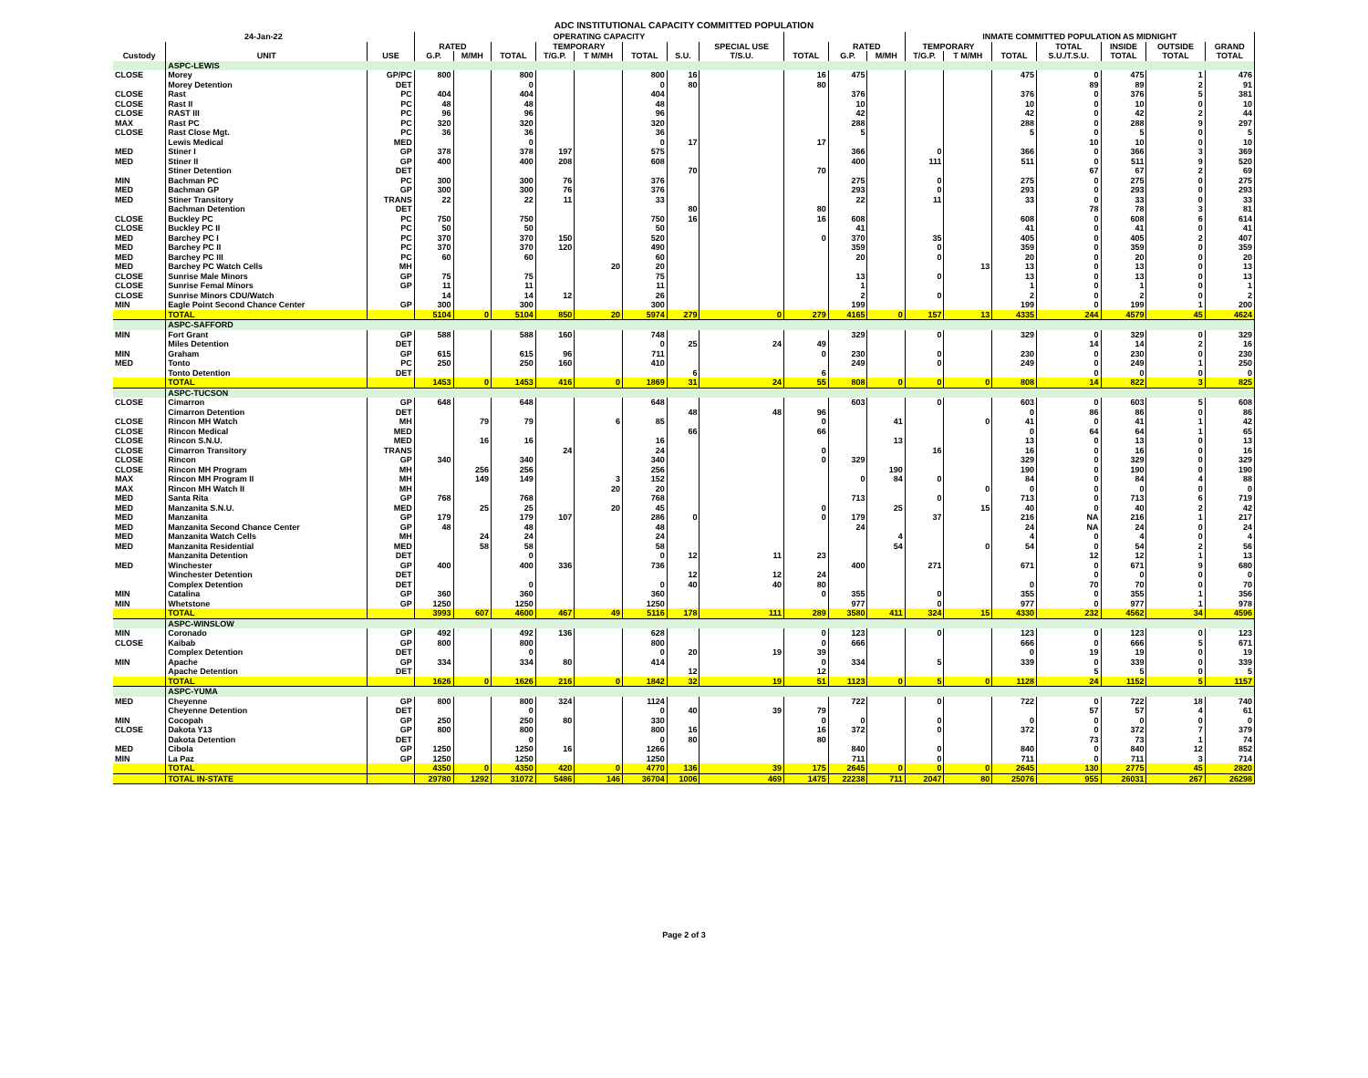ADC INSTITUTIONAL CAPACITY COMMITTED POPULATION
| 24-Jan-22 | | | OPERATING CAPACITY | | | | | | | | | | | INMATE COMMITTED POPULATION AS MIDNIGHT | | | | | | |
| --- | --- | --- | --- | --- | --- | --- | --- | --- | --- | --- | --- | --- | --- | --- | --- | --- | --- | --- | --- | --- |
| | | | RATED | | | TEMPORARY | | | | SPECIAL USE | | RATED | | TEMPORARY | | | TOTAL | INSIDE | OUTSIDE | GRAND |
| Custody | UNIT | USE | G.P. | M/MH | TOTAL | T/G.P. | T M/MH | TOTAL | S.U. | T/S.U. | TOTAL | G.P. | M/MH | T/G.P. | T M/MH | TOTAL | S.U./T.S.U. | TOTAL | TOTAL | TOTAL |
| | ASPC-LEWIS | | | | | | | | | | | | | | | | | | | |
| CLOSE | Morey | GP/PC | 800 | | 800 | | | 800 | 16 | | 16 | 475 | | | | 475 | 0 | 475 | 1 | 476 |
| | Morey Detention | DET | | | 0 | | | 0 | 80 | | 80 | | | | | | 89 | 89 | 2 | 91 |
| CLOSE | Rast | PC | 404 | | 404 | | | 404 | | | | 376 | | | | 376 | 0 | 376 | 5 | 381 |
| CLOSE | Rast II | PC | 48 | | 48 | | | 48 | | | | 10 | | | | 10 | 0 | 10 | 0 | 10 |
| CLOSE | RAST III | PC | 96 | | 96 | | | 96 | | | | 42 | | | | 42 | 0 | 42 | 2 | 44 |
| MAX | Rast PC | PC | 320 | | 320 | | | 320 | | | | 288 | | | | 288 | 0 | 288 | 9 | 297 |
| CLOSE | Rast Close Mgt. | PC | 36 | | 36 | | | 36 | | | | 5 | | | | 5 | 0 | 5 | 0 | 5 |
| | Lewis Medical | MED | | | 0 | | | 0 | 17 | | 17 | | | | | | 10 | 10 | 0 | 10 |
| MED | Stiner I | GP | 378 | | 378 | 197 | | 575 | | | | 366 | | 0 | | 366 | 0 | 366 | 3 | 369 |
| MED | Stiner II | GP | 400 | | 400 | 208 | | 608 | | | | 400 | | 111 | | 511 | 0 | 511 | 9 | 520 |
| | Stiner Detention | DET | | | | | | | 70 | | 70 | | | | | | 67 | 67 | 2 | 69 |
| MIN | Bachman PC | PC | 300 | | 300 | 76 | | 376 | | | | 275 | | 0 | | 275 | 0 | 275 | 0 | 275 |
| MED | Bachman GP | GP | 300 | | 300 | 76 | | 376 | | | | 293 | | 0 | | 293 | 0 | 293 | 0 | 293 |
| MED | Stiner Transitory | TRANS | 22 | | 22 | 11 | | 33 | | | | 22 | | 11 | | 33 | 0 | 33 | 0 | 33 |
| | Bachman Detention | DET | | | | | | | 80 | | 80 | | | | | | 78 | 78 | 3 | 81 |
| CLOSE | Buckley PC | PC | 750 | | 750 | | | 750 | 16 | | 16 | 608 | | | | 608 | 0 | 608 | 6 | 614 |
| CLOSE | Buckley PC II | PC | 50 | | 50 | | | 50 | | | | 41 | | | | 41 | 0 | 41 | 0 | 41 |
| MED | Barchey PC I | PC | 370 | | 370 | 150 | | 520 | | | 0 | 370 | | 35 | | 405 | 0 | 405 | 2 | 407 |
| MED | Barchey PC II | PC | 370 | | 370 | 120 | | 490 | | | | 359 | | 0 | | 359 | 0 | 359 | 0 | 359 |
| MED | Barchey PC III | PC | 60 | | 60 | | | 60 | | | | 20 | | 0 | | 20 | 0 | 20 | 0 | 20 |
| MED | Barchey PC Watch Cells | MH | | | | | 20 | 20 | | | | | | | 13 | 13 | 0 | 13 | 0 | 13 |
| CLOSE | Sunrise Male Minors | GP | 75 | | 75 | | | 75 | | | | 13 | | 0 | | 13 | 0 | 13 | 0 | 13 |
| CLOSE | Sunrise Femal Minors | GP | 11 | | 11 | | | 11 | | | | 1 | | | | 1 | 0 | 1 | 0 | 1 |
| CLOSE | Sunrise Minors CDU/Watch | | 14 | | 14 | 12 | | 26 | | | | 2 | | 0 | | 2 | 0 | 2 | 0 | 2 |
| MIN | Eagle Point Second Chance Center | GP | 300 | | 300 | | | 300 | | | | 199 | | | | 199 | 0 | 199 | 1 | 200 |
| | TOTAL | | 5104 | 0 | 5104 | 850 | 20 | 5974 | 279 | 0 | 279 | 4165 | 0 | 157 | 13 | 4335 | 244 | 4579 | 45 | 4624 |
| | ASPC-SAFFORD | | | | | | | | | | | | | | | | | | | |
| MIN | Fort Grant | GP | 588 | | 588 | 160 | | 748 | | | | 329 | | 0 | | 329 | 0 | 329 | 0 | 329 |
| | Miles Detention | DET | | | | | | 0 | 25 | 24 | 49 | | | | | | 14 | 14 | 2 | 16 |
| MIN | Graham | GP | 615 | | 615 | 96 | | 711 | | | 0 | 230 | | 0 | | 230 | 0 | 230 | 0 | 230 |
| MED | Tonto | PC | 250 | | 250 | 160 | | 410 | | | | 249 | | 0 | | 249 | 0 | 249 | 1 | 250 |
| | Tonto Detention | DET | | | | | | | 6 | | 6 | | | | | | 0 | 0 | 0 | 0 |
| | TOTAL | | 1453 | 0 | 1453 | 416 | 0 | 1869 | 31 | 24 | 55 | 808 | 0 | 0 | 0 | 808 | 14 | 822 | 3 | 825 |
| | ASPC-TUCSON | | | | | | | | | | | | | | | | | | | |
| CLOSE | Cimarron | GP | 648 | | 648 | | | 648 | | | | 603 | | 0 | | 603 | 0 | 603 | 5 | 608 |
| | Cimarron Detention | DET | | | | | | | 48 | 48 | 96 | | | | | 0 | 86 | 86 | 0 | 86 |
| CLOSE | Rincon MH Watch | MH | | 79 | 79 | | 6 | 85 | | | 0 | | 41 | | 0 | 41 | 0 | 41 | 1 | 42 |
| CLOSE | Rincon Medical | MED | | | | | | | 66 | | 66 | | | | | 0 | 64 | 64 | 1 | 65 |
| CLOSE | Rincon S.N.U. | MED | | 16 | 16 | | | 16 | | | | | 13 | | | 13 | 0 | 13 | 0 | 13 |
| CLOSE | Cimarron Transitory | TRANS | | | | 24 | | 24 | | | 0 | | | 16 | | 16 | 0 | 16 | 0 | 16 |
| CLOSE | Rincon | GP | 340 | | 340 | | | 340 | | | 0 | 329 | | | | 329 | 0 | 329 | 0 | 329 |
| CLOSE | Rincon MH Program | MH | | 256 | 256 | | | 256 | | | | | 190 | | | 190 | 0 | 190 | 0 | 190 |
| MAX | Rincon MH Program II | MH | | 149 | 149 | | 3 | 152 | | | | 0 | 84 | 0 | | 84 | 0 | 84 | 4 | 88 |
| MAX | Rincon MH Watch II | MH | | | | | 20 | 20 | | | | | | | 0 | 0 | 0 | 0 | 0 | 0 |
| MED | Santa Rita | GP | 768 | | 768 | | | 768 | | | | 713 | | 0 | | 713 | 0 | 713 | 6 | 719 |
| MED | Manzanita S.N.U. | MED | | 25 | 25 | | 20 | 45 | | | 0 | | 25 | | 15 | 40 | 0 | 40 | 2 | 42 |
| MED | Manzanita | GP | 179 | | 179 | 107 | | 286 | 0 | | 0 | 179 | | 37 | | 216 | NA | 216 | 1 | 217 |
| MED | Manzanita Second Chance Center | GP | 48 | | 48 | | | 48 | | | | 24 | | | | 24 | NA | 24 | 0 | 24 |
| MED | Manzanita Watch Cells | MH | | 24 | 24 | | | 24 | | | | | 4 | | | 4 | 0 | 4 | 0 | 4 |
| MED | Manzanita Residential | MED | | 58 | 58 | | | 58 | | | | | 54 | | 0 | 54 | 0 | 54 | 2 | 56 |
| | Manzanita Detention | DET | | | 0 | | | 0 | 12 | 11 | 23 | | | | | | 12 | 12 | 1 | 13 |
| MED | Winchester | GP | 400 | | 400 | 336 | | 736 | | | | 400 | | 271 | | 671 | 0 | 671 | 9 | 680 |
| | Winchester Detention | DET | | | | | | | 12 | 12 | 24 | | | | | | 0 | 0 | 0 | 0 |
| | Complex Detention | DET | | | 0 | | | 0 | 40 | 40 | 80 | | | | | 0 | 70 | 70 | 0 | 70 |
| MIN | Catalina | GP | 360 | | 360 | | | 360 | | | 0 | 355 | | 0 | | 355 | 0 | 355 | 1 | 356 |
| MIN | Whetstone | GP | 1250 | | 1250 | | | 1250 | | | | 977 | | 0 | | 977 | 0 | 977 | 1 | 978 |
| | TOTAL | | 3993 | 607 | 4600 | 467 | 49 | 5116 | 178 | 111 | 289 | 3580 | 411 | 324 | 15 | 4330 | 232 | 4562 | 34 | 4596 |
| | ASPC-WINSLOW | | | | | | | | | | | | | | | | | | | |
| MIN | Coronado | GP | 492 | | 492 | 136 | | 628 | | | 0 | 123 | | 0 | | 123 | 0 | 123 | 0 | 123 |
| CLOSE | Kaibab | GP | 800 | | 800 | | | 800 | | | 0 | 666 | | | | 666 | 0 | 666 | 5 | 671 |
| | Complex Detention | DET | | | 0 | | | 0 | 20 | 19 | 39 | | | | | 0 | 19 | 19 | 0 | 19 |
| MIN | Apache | GP | 334 | | 334 | 80 | | 414 | | | 0 | 334 | | 5 | | 339 | 0 | 339 | 0 | 339 |
| | Apache Detention | DET | | | | | | | 12 | | 12 | | | | | | 5 | 5 | 0 | 5 |
| | TOTAL | | 1626 | 0 | 1626 | 216 | 0 | 1842 | 32 | 19 | 51 | 1123 | 0 | 5 | 0 | 1128 | 24 | 1152 | 5 | 1157 |
| | ASPC-YUMA | | | | | | | | | | | | | | | | | | | |
| MED | Cheyenne | GP | 800 | | 800 | 324 | | 1124 | | | | 722 | | 0 | | 722 | 0 | 722 | 18 | 740 |
| | Cheyenne Detention | DET | | | 0 | | | 0 | 40 | 39 | 79 | | | | | | 57 | 57 | 4 | 61 |
| MIN | Cocopah | GP | 250 | | 250 | 80 | | 330 | | | 0 | 0 | | 0 | | 0 | 0 | 0 | 0 | 0 |
| CLOSE | Dakota Y13 | GP | 800 | | 800 | | | 800 | 16 | | 16 | 372 | | 0 | | 372 | 0 | 372 | 7 | 379 |
| | Dakota Detention | DET | | | 0 | | | 0 | 80 | | 80 | | | | | | 73 | 73 | 1 | 74 |
| MED | Cibola | GP | 1250 | | 1250 | 16 | | 1266 | | | | 840 | | 0 | | 840 | 0 | 840 | 12 | 852 |
| MIN | La Paz | GP | 1250 | | 1250 | | | 1250 | | | | 711 | | 0 | | 711 | 0 | 711 | 3 | 714 |
| | TOTAL | | 4350 | 0 | 4350 | 420 | 0 | 4770 | 136 | 39 | 175 | 2645 | 0 | 0 | 0 | 2645 | 130 | 2775 | 45 | 2820 |
| | TOTAL IN-STATE | | 29780 | 1292 | 31072 | 5486 | 146 | 36704 | 1006 | 469 | 1475 | 22238 | 711 | 2047 | 80 | 25076 | 955 | 26031 | 267 | 26298 |
Page 2 of 3